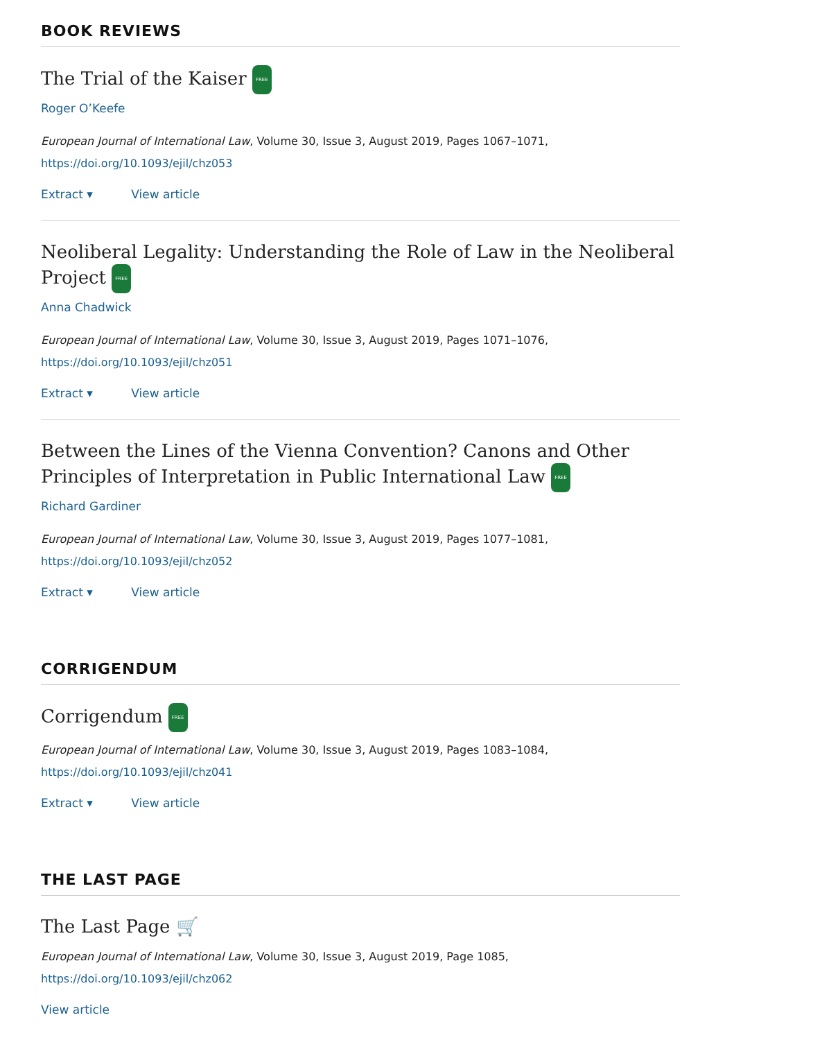BOOK REVIEWS
The Trial of the Kaiser FREE
Roger O’Keefe
European Journal of International Law, Volume 30, Issue 3, August 2019, Pages 1067–1071,
https://doi.org/10.1093/ejil/chz053
Extract ▾ View article
Neoliberal Legality: Understanding the Role of Law in the Neoliberal Project FREE
Anna Chadwick
European Journal of International Law, Volume 30, Issue 3, August 2019, Pages 1071–1076,
https://doi.org/10.1093/ejil/chz051
Extract ▾ View article
Between the Lines of the Vienna Convention? Canons and Other Principles of Interpretation in Public International Law FREE
Richard Gardiner
European Journal of International Law, Volume 30, Issue 3, August 2019, Pages 1077–1081,
https://doi.org/10.1093/ejil/chz052
Extract ▾ View article
CORRIGENDUM
Corrigendum FREE
European Journal of International Law, Volume 30, Issue 3, August 2019, Pages 1083–1084,
https://doi.org/10.1093/ejil/chz041
Extract ▾ View article
THE LAST PAGE
The Last Page 🛒
European Journal of International Law, Volume 30, Issue 3, August 2019, Page 1085,
https://doi.org/10.1093/ejil/chz062
View article